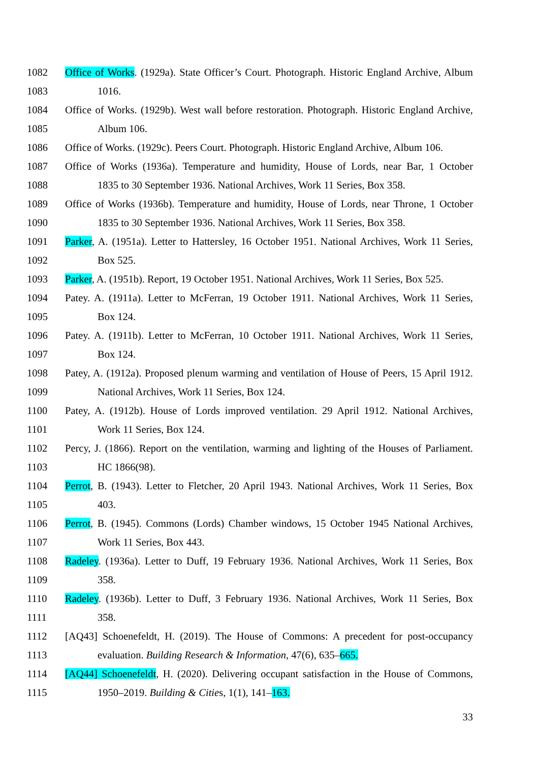1082 Office of Works. (1929a). State Officer’s Court. Photograph. Historic England Archive, Album
1083 1016.
1084 Office of Works. (1929b). West wall before restoration. Photograph. Historic England Archive,
1085 Album 106.
1086 Office of Works. (1929c). Peers Court. Photograph. Historic England Archive, Album 106.
1087 Office of Works (1936a). Temperature and humidity, House of Lords, near Bar, 1 October
1088 1835 to 30 September 1936. National Archives, Work 11 Series, Box 358.
1089 Office of Works (1936b). Temperature and humidity, House of Lords, near Throne, 1 October
1090 1835 to 30 September 1936. National Archives, Work 11 Series, Box 358.
1091 Parker, A. (1951a). Letter to Hattersley, 16 October 1951. National Archives, Work 11 Series,
1092 Box 525.
1093 Parker, A. (1951b). Report, 19 October 1951. National Archives, Work 11 Series, Box 525.
1094 Patey. A. (1911a). Letter to McFerran, 19 October 1911. National Archives, Work 11 Series,
1095 Box 124.
1096 Patey. A. (1911b). Letter to McFerran, 10 October 1911. National Archives, Work 11 Series,
1097 Box 124.
1098 Patey, A. (1912a). Proposed plenum warming and ventilation of House of Peers, 15 April 1912.
1099 National Archives, Work 11 Series, Box 124.
1100 Patey, A. (1912b). House of Lords improved ventilation. 29 April 1912. National Archives,
1101 Work 11 Series, Box 124.
1102 Percy, J. (1866). Report on the ventilation, warming and lighting of the Houses of Parliament.
1103 HC 1866(98).
1104 Perrot, B. (1943). Letter to Fletcher, 20 April 1943. National Archives, Work 11 Series, Box
1105 403.
1106 Perrot, B. (1945). Commons (Lords) Chamber windows, 15 October 1945 National Archives,
1107 Work 11 Series, Box 443.
1108 Radeley. (1936a). Letter to Duff, 19 February 1936. National Archives, Work 11 Series, Box
1109 358.
1110 Radeley. (1936b). Letter to Duff, 3 February 1936. National Archives, Work 11 Series, Box
1111 358.
1112 [AQ43] Schoenefeldt, H. (2019). The House of Commons: A precedent for post-occupancy
1113 evaluation. Building Research & Information, 47(6), 635–665.
1114 [AQ44] Schoenefeldt, H. (2020). Delivering occupant satisfaction in the House of Commons,
1115 1950–2019. Building & Cities, 1(1), 141–163.
33